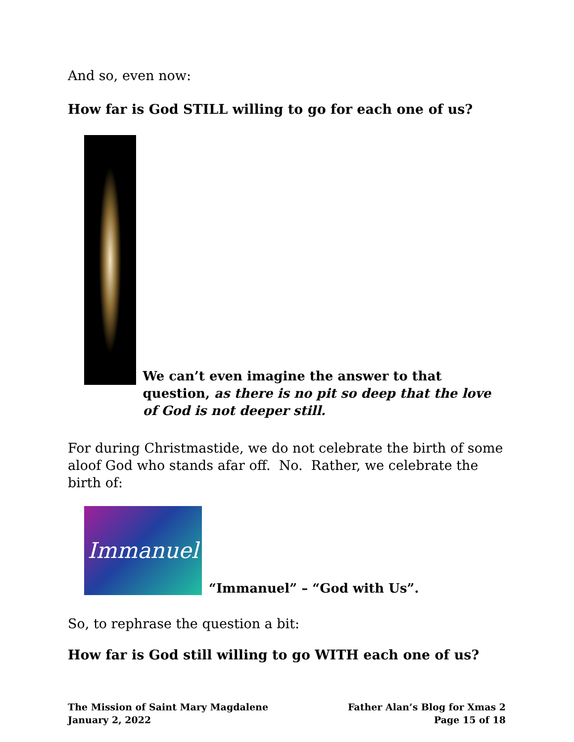And so, even now:
How far is God STILL willing to go for each one of us?
We can’t even imagine the answer to that question, as there is no pit so deep that the love of God is not deeper still.
For during Christmastide, we do not celebrate the birth of some aloof God who stands afar off. No. Rather, we celebrate the birth of:
Immanuel
“Immanuel” – “God with Us”.
So, to rephrase the question a bit:
How far is God still willing to go WITH each one of us?
The Mission of Saint Mary Magdalene
January 2, 2022
Father Alan’s Blog for Xmas 2
Page 15 of 18